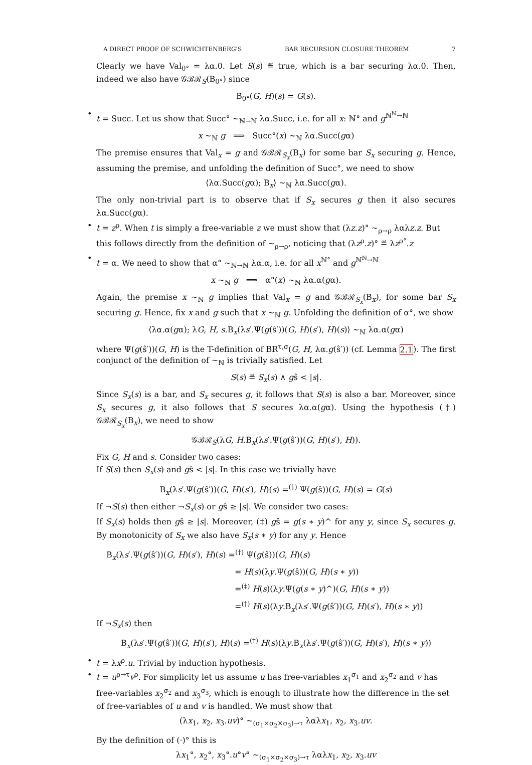A DIRECT PROOF OF SCHWICHTENBERG'S BAR RECURSION CLOSURE THEOREM 7
Clearly we have Val<sub>0°</sub> = λα.0. Let S(s) ≝ true, which is a bar securing λα.0. Then, indeed we also have 𝒢ℬℛ<sub>S</sub>(B<sub>0°</sub>) since
B<sub>0°</sub>(G, H)(s) = G(s).
• t = Succ. Let us show that Succ° ∼<sub>ℕ→ℕ</sub> λα.Succ, i.e. for all x: ℕ° and g<sup>ℕ<sup>ℕ</sup>→ℕ</sup>
x ∼<sub>ℕ</sub> g ⟹ Succ°(x) ∼<sub>ℕ</sub> λα.Succ(gα)
The premise ensures that Val<sub>x</sub> = g and 𝒢ℬℛ<sub>S<sub>x</sub></sub>(B<sub>x</sub>) for some bar S<sub>x</sub> securing g. Hence, assuming the premise, and unfolding the definition of Succ°, we need to show
⟨λα.Succ(gα); B<sub>x</sub>⟩ ∼<sub>ℕ</sub> λα.Succ(gα).
The only non-trivial part is to observe that if S<sub>x</sub> secures g then it also secures λα.Succ(gα).
• t = z<sup>ρ</sup>. When t is simply a free-variable z we must show that (λz.z)° ∼<sub>ρ→ρ</sub> λαλz.z. But this follows directly from the definition of ∼<sub>ρ→ρ</sub>, noticing that (λz<sup>ρ</sup>.z)° ≝ λz<sup>ρ°</sup>.z
• t = α. We need to show that α° ∼<sub>ℕ→ℕ</sub> λα.α, i.e. for all x<sup>ℕ°</sup> and g<sup>ℕ<sup>ℕ</sup>→ℕ</sup>
x ∼<sub>ℕ</sub> g ⟹ α°(x) ∼<sub>ℕ</sub> λα.α(gα).
Again, the premise x ∼<sub>ℕ</sub> g implies that Val<sub>x</sub> = g and 𝒢ℬℛ<sub>S<sub>x</sub></sub>(B<sub>x</sub>), for some bar S<sub>x</sub> securing g. Hence, fix x and g such that x ∼<sub>ℕ</sub> g. Unfolding the definition of α°, we show
⟨λα.α(gα); λG, H, s.B<sub>x</sub>(λs′.Ψ(g(ŝ′))(G, H)(s′), H)(s)⟩ ∼<sub>ℕ</sub> λα.α(gα)
where Ψ(g(ŝ′))(G, H) is the T-definition of BR<sup>τ,σ</sup>(G, H, λα.g(ŝ′)) (cf. Lemma 2.1). The first conjunct of the definition of ∼<sub>ℕ</sub> is trivially satisfied. Let
S(s) ≝ S<sub>x</sub>(s) ∧ gŝ < |s|.
Since S<sub>x</sub>(s) is a bar, and S<sub>x</sub> secures g, it follows that S(s) is also a bar. Moreover, since S<sub>x</sub> secures g, it also follows that S secures λα.α(gα). Using the hypothesis (†) 𝒢ℬℛ<sub>S<sub>x</sub></sub>(B<sub>x</sub>), we need to show
𝒢ℬℛ<sub>S</sub>(λG, H.B<sub>x</sub>(λs′.Ψ(g(ŝ′))(G, H)(s′), H)).
Fix G, H and s. Consider two cases:
If S(s) then S<sub>x</sub>(s) and gŝ < |s|. In this case we trivially have
B<sub>x</sub>(λs′.Ψ(g(ŝ′))(G, H)(s′), H)(s) =<sup>(†)</sup> Ψ(g(ŝ))(G, H)(s) = G(s)
If ¬S(s) then either ¬S<sub>x</sub>(s) or gŝ ≥ |s|. We consider two cases:
If S<sub>x</sub>(s) holds then gŝ ≥ |s|. Moreover, (‡) gŝ = g(s ∗ y)^ for any y, since S<sub>x</sub> secures g. By monotonicity of S<sub>x</sub> we also have S<sub>x</sub>(s ∗ y) for any y. Hence
B<sub>x</sub>(λs′.Ψ(g(ŝ′))(G, H)(s′), H)(s) =<sup>(†)</sup> Ψ(g(ŝ))(G, H)(s)
= H(s)(λy.Ψ(g(ŝ))(G, H)(s ∗ y))
=<sup>(‡)</sup> H(s)(λy.Ψ(g(s ∗ y)^)(G, H)(s ∗ y))
=<sup>(†)</sup> H(s)(λy.B<sub>x</sub>(λs′.Ψ(g(ŝ′))(G, H)(s′), H)(s ∗ y))
If ¬S<sub>x</sub>(s) then
B<sub>x</sub>(λs′.Ψ(g(ŝ′))(G, H)(s′), H)(s) =<sup>(†)</sup> H(s)(λy.B<sub>x</sub>(λs′.Ψ(g(ŝ′))(G, H)(s′), H)(s ∗ y))
• t = λx<sup>ρ</sup>.u. Trivial by induction hypothesis.
• t = u<sup>ρ→τ</sup>v<sup>ρ</sup>. For simplicity let us assume u has free-variables x<sub>1</sub><sup>σ<sub>1</sub></sup> and x<sub>2</sub><sup>σ<sub>2</sub></sup> and v has free-variables x<sub>2</sub><sup>σ<sub>2</sub></sup> and x<sub>3</sub><sup>σ<sub>3</sub></sup>, which is enough to illustrate how the difference in the set of free-variables of u and v is handled. We must show that
(λx<sub>1</sub>, x<sub>2</sub>, x<sub>3</sub>.uv)° ∼<sub>(σ<sub>1</sub>×σ<sub>2</sub>×σ<sub>3</sub>)→τ</sub> λαλx<sub>1</sub>, x<sub>2</sub>, x<sub>3</sub>.uv.
By the definition of (·)° this is
λx<sub>1</sub>°, x<sub>2</sub>°, x<sub>3</sub>°.u°v° ∼<sub>(σ<sub>1</sub>×σ<sub>2</sub>×σ<sub>3</sub>)→τ</sub> λαλx<sub>1</sub>, x<sub>2</sub>, x<sub>3</sub>.uv